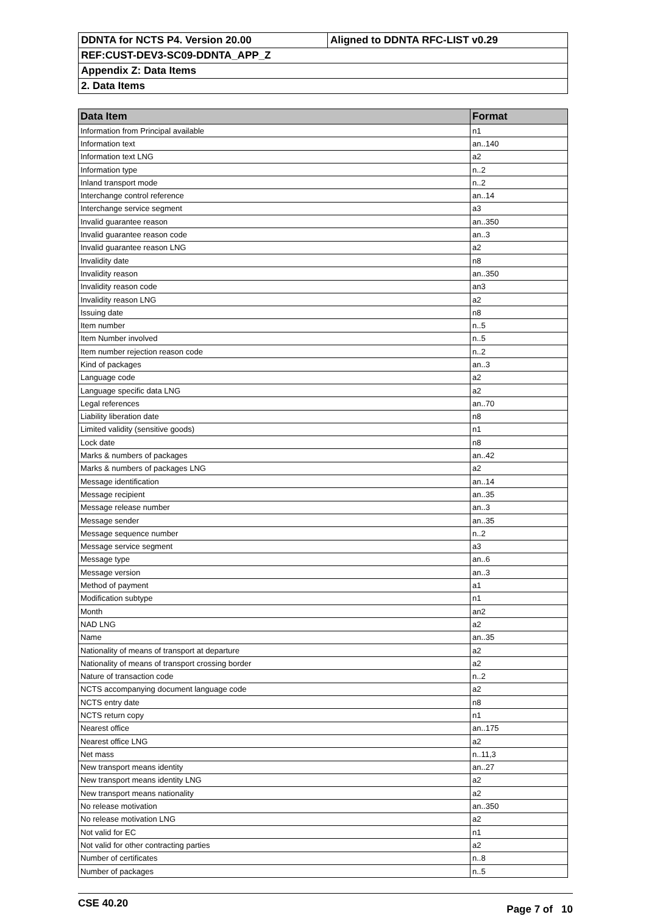| DDNTA for NCTS P4. Version 20.00 | Aligned to DDNTA RFC-LIST v0.29 |
| REF:CUST-DEV3-SC09-DDNTA_APP_Z | |
| Appendix Z: Data Items | |
| 2. Data Items | |
| Data Item | Format |
| --- | --- |
| Information from Principal available | n1 |
| Information text | an..140 |
| Information text LNG | a2 |
| Information type | n..2 |
| Inland transport mode | n..2 |
| Interchange control reference | an..14 |
| Interchange service segment | a3 |
| Invalid guarantee reason | an..350 |
| Invalid guarantee reason code | an..3 |
| Invalid guarantee reason LNG | a2 |
| Invalidity date | n8 |
| Invalidity reason | an..350 |
| Invalidity reason code | an3 |
| Invalidity reason LNG | a2 |
| Issuing date | n8 |
| Item number | n..5 |
| Item Number involved | n..5 |
| Item number rejection reason code | n..2 |
| Kind of packages | an..3 |
| Language code | a2 |
| Language specific data LNG | a2 |
| Legal references | an..70 |
| Liability liberation date | n8 |
| Limited validity (sensitive goods) | n1 |
| Lock date | n8 |
| Marks & numbers of packages | an..42 |
| Marks & numbers of packages LNG | a2 |
| Message identification | an..14 |
| Message recipient | an..35 |
| Message release number | an..3 |
| Message sender | an..35 |
| Message sequence number | n..2 |
| Message service segment | a3 |
| Message type | an..6 |
| Message version | an..3 |
| Method of payment | a1 |
| Modification subtype | n1 |
| Month | an2 |
| NAD LNG | a2 |
| Name | an..35 |
| Nationality of means of transport at departure | a2 |
| Nationality of means of transport crossing border | a2 |
| Nature of transaction code | n..2 |
| NCTS accompanying document language code | a2 |
| NCTS entry date | n8 |
| NCTS return copy | n1 |
| Nearest office | an..175 |
| Nearest office LNG | a2 |
| Net mass | n..11,3 |
| New transport means identity | an..27 |
| New transport means identity LNG | a2 |
| New transport means nationality | a2 |
| No release motivation | an..350 |
| No release motivation LNG | a2 |
| Not valid for EC | n1 |
| Not valid for other contracting parties | a2 |
| Number of certificates | n..8 |
| Number of packages | n..5 |
CSE 40.20 Page 7 of 10